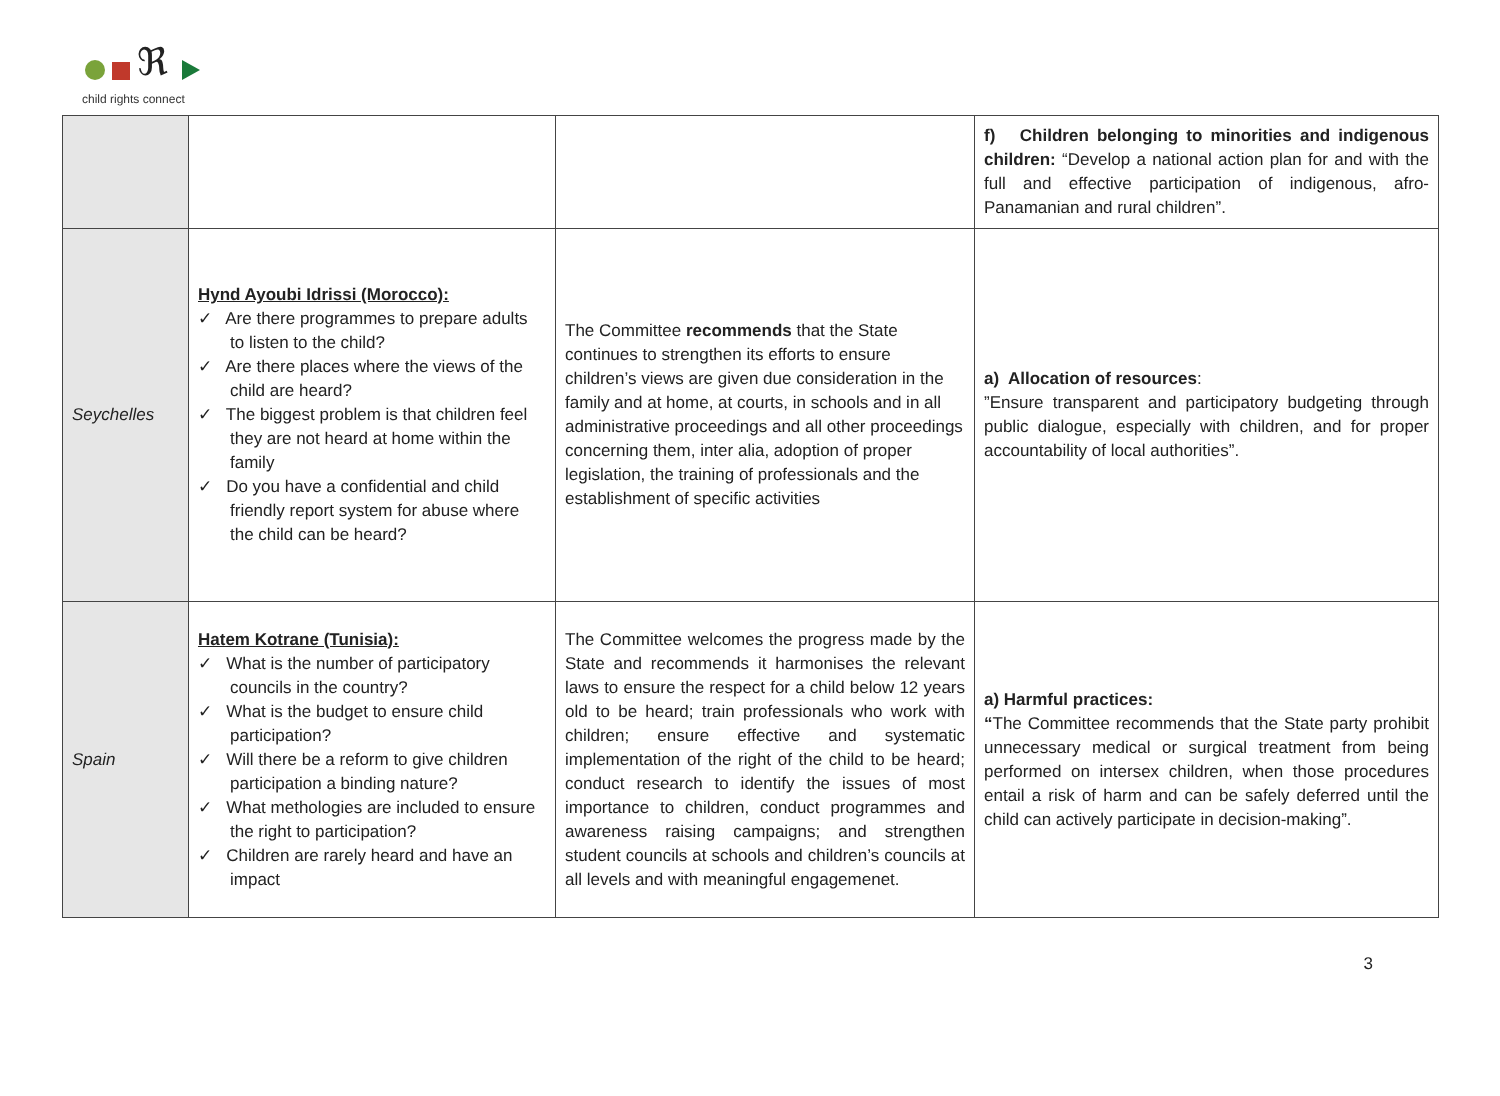ℜ
child rights connect
| | | | f) Children belonging to minorities and indigenous children: “Develop a national action plan for and with the full and effective participation of indigenous, afro-Panamanian and rural children”. |
| Seychelles | Hynd Ayoubi Idrissi (Morocco): ✓ Are there programmes to prepare adults to listen to the child? ✓ Are there places where the views of the child are heard? ✓ The biggest problem is that children feel they are not heard at home within the family ✓ Do you have a confidential and child friendly report system for abuse where the child can be heard? | The Committee recommends that the State continues to strengthen its efforts to ensure children’s views are given due consideration in the family and at home, at courts, in schools and in all administrative proceedings and all other proceedings concerning them, inter alia, adoption of proper legislation, the training of professionals and the establishment of specific activities | a) Allocation of resources : ”Ensure transparent and participatory budgeting through public dialogue, especially with children, and for proper accountability of local authorities”. |
| Spain | Hatem Kotrane (Tunisia): ✓ What is the number of participatory councils in the country? ✓ What is the budget to ensure child participation? ✓ Will there be a reform to give children participation a binding nature? ✓ What methologies are included to ensure the right to participation? ✓ Children are rarely heard and have an impact | The Committee welcomes the progress made by the State and recommends it harmonises the relevant laws to ensure the respect for a child below 12 years old to be heard; train professionals who work with children; ensure effective and systematic implementation of the right of the child to be heard; conduct research to identify the issues of most importance to children, conduct programmes and awareness raising campaigns; and strengthen student councils at schools and children’s councils at all levels and with meaningful engagemenet. | a) Harmful practices: “ The Committee recommends that the State party prohibit unnecessary medical or surgical treatment from being performed on intersex children, when those procedures entail a risk of harm and can be safely deferred until the child can actively participate in decision-making”. |
3